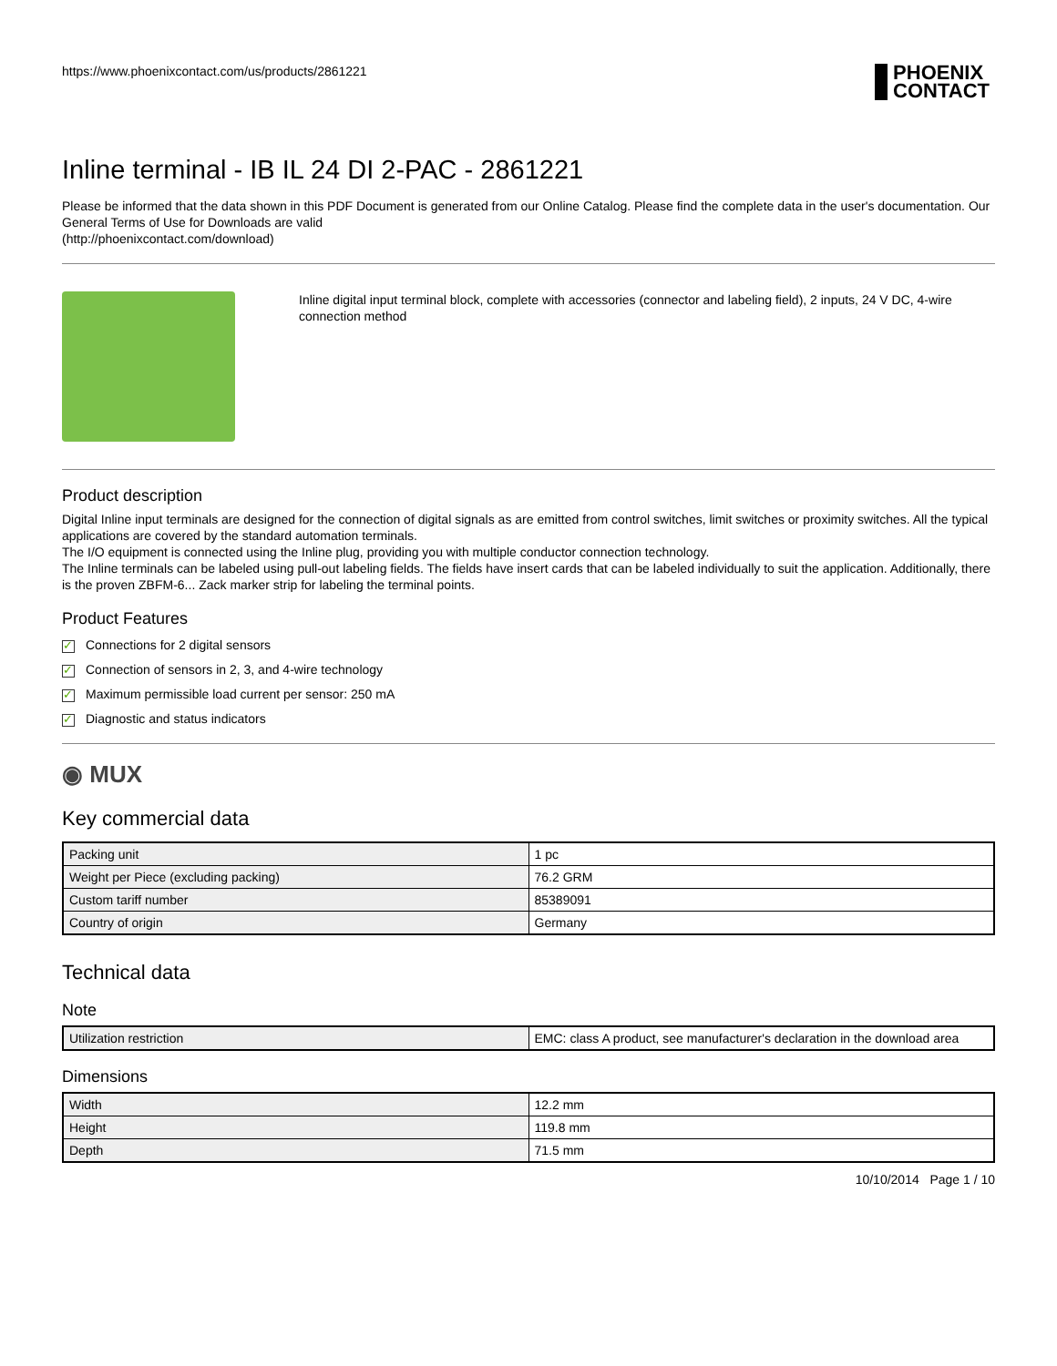https://www.phoenixcontact.com/us/products/2861221
PHOENIX
CONTACT
Inline terminal - IB IL 24 DI 2-PAC - 2861221
Please be informed that the data shown in this PDF Document is generated from our Online Catalog. Please find the complete data in the user's documentation. Our General Terms of Use for Downloads are valid
(http://phoenixcontact.com/download)
Inline digital input terminal block, complete with accessories (connector and labeling field), 2 inputs, 24 V DC, 4-wire connection method
Product description
Digital Inline input terminals are designed for the connection of digital signals as are emitted from control switches, limit switches or proximity switches. All the typical applications are covered by the standard automation terminals.
The I/O equipment is connected using the Inline plug, providing you with multiple conductor connection technology.
The Inline terminals can be labeled using pull-out labeling fields. The fields have insert cards that can be labeled individually to suit the application. Additionally, there is the proven ZBFM-6... Zack marker strip for labeling the terminal points.
Product Features
✓ Connections for 2 digital sensors
✓ Connection of sensors in 2, 3, and 4-wire technology
✓ Maximum permissible load current per sensor: 250 mA
✓ Diagnostic and status indicators
◉ MUX
Key commercial data
| Packing unit | 1 pc |
| Weight per Piece (excluding packing) | 76.2 GRM |
| Custom tariff number | 85389091 |
| Country of origin | Germany |
Technical data
Note
| Utilization restriction | EMC: class A product, see manufacturer's declaration in the download area |
Dimensions
| Width | 12.2 mm |
| Height | 119.8 mm |
| Depth | 71.5 mm |
10/10/2014 Page 1 / 10